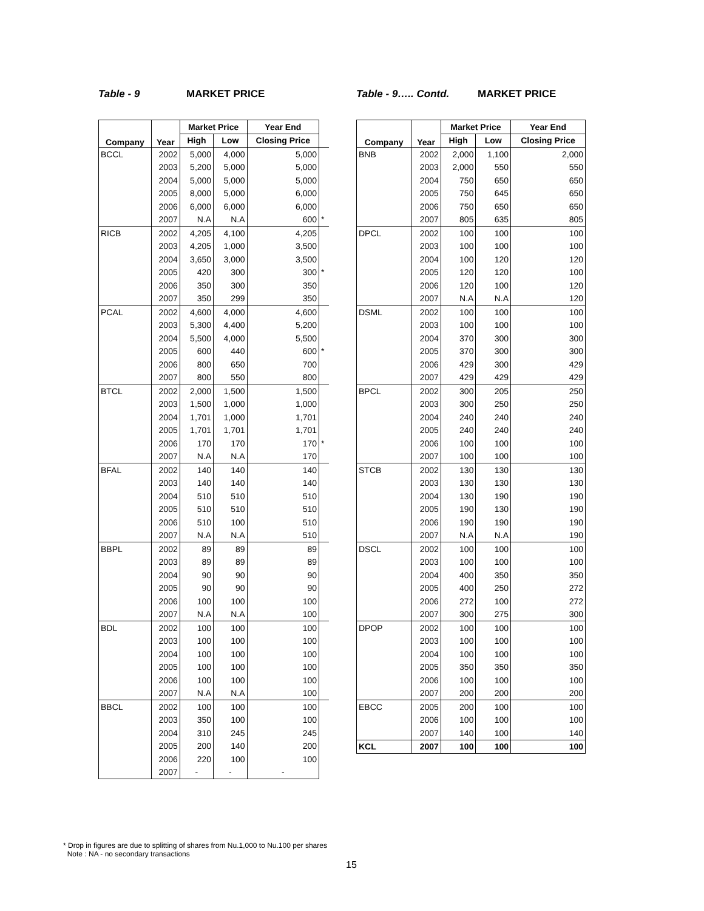Table - 9 MARKET PRICE
| Company | Year | Market Price | | Year End | |
| | | High | Low | Closing Price | |
| BCCL | 2002 | 5,000 | 4,000 | 5,000 | |
| | 2003 | 5,200 | 5,000 | 5,000 | |
| | 2004 | 5,000 | 5,000 | 5,000 | |
| | 2005 | 8,000 | 5,000 | 6,000 | |
| | 2006 | 6,000 | 6,000 | 6,000 | |
| | 2007 | N.A | N.A | 600 | * |
| RICB | 2002 | 4,205 | 4,100 | 4,205 | |
| | 2003 | 4,205 | 1,000 | 3,500 | |
| | 2004 | 3,650 | 3,000 | 3,500 | |
| | 2005 | 420 | 300 | 300 | * |
| | 2006 | 350 | 300 | 350 | |
| | 2007 | 350 | 299 | 350 | |
| PCAL | 2002 | 4,600 | 4,000 | 4,600 | |
| | 2003 | 5,300 | 4,400 | 5,200 | |
| | 2004 | 5,500 | 4,000 | 5,500 | |
| | 2005 | 600 | 440 | 600 | * |
| | 2006 | 800 | 650 | 700 | |
| | 2007 | 800 | 550 | 800 | |
| BTCL | 2002 | 2,000 | 1,500 | 1,500 | |
| | 2003 | 1,500 | 1,000 | 1,000 | |
| | 2004 | 1,701 | 1,000 | 1,701 | |
| | 2005 | 1,701 | 1,701 | 1,701 | |
| | 2006 | 170 | 170 | 170 | * |
| | 2007 | N.A | N.A | 170 | |
| BFAL | 2002 | 140 | 140 | 140 | |
| | 2003 | 140 | 140 | 140 | |
| | 2004 | 510 | 510 | 510 | |
| | 2005 | 510 | 510 | 510 | |
| | 2006 | 510 | 100 | 510 | |
| | 2007 | N.A | N.A | 510 | |
| BBPL | 2002 | 89 | 89 | 89 | |
| | 2003 | 89 | 89 | 89 | |
| | 2004 | 90 | 90 | 90 | |
| | 2005 | 90 | 90 | 90 | |
| | 2006 | 100 | 100 | 100 | |
| | 2007 | N.A | N.A | 100 | |
| BDL | 2002 | 100 | 100 | 100 | |
| | 2003 | 100 | 100 | 100 | |
| | 2004 | 100 | 100 | 100 | |
| | 2005 | 100 | 100 | 100 | |
| | 2006 | 100 | 100 | 100 | |
| | 2007 | N.A | N.A | 100 | |
| BBCL | 2002 | 100 | 100 | 100 | |
| | 2003 | 350 | 100 | 100 | |
| | 2004 | 310 | 245 | 245 | |
| | 2005 | 200 | 140 | 200 | |
| | 2006 | 220 | 100 | 100 | |
| | 2007 | - | - | - | |
Table - 9….. Contd. MARKET PRICE
| Company | Year | Market Price | | Year End |
| --- | --- | --- | --- | --- |
| | | High | Low | Closing Price |
| BNB | 2002 | 2,000 | 1,100 | 2,000 |
| | 2003 | 2,000 | 550 | 550 |
| | 2004 | 750 | 650 | 650 |
| | 2005 | 750 | 645 | 650 |
| | 2006 | 750 | 650 | 650 |
| | 2007 | 805 | 635 | 805 |
| DPCL | 2002 | 100 | 100 | 100 |
| | 2003 | 100 | 100 | 100 |
| | 2004 | 100 | 120 | 120 |
| | 2005 | 120 | 120 | 100 |
| | 2006 | 120 | 100 | 120 |
| | 2007 | N.A | N.A | 120 |
| DSML | 2002 | 100 | 100 | 100 |
| | 2003 | 100 | 100 | 100 |
| | 2004 | 370 | 300 | 300 |
| | 2005 | 370 | 300 | 300 |
| | 2006 | 429 | 300 | 429 |
| | 2007 | 429 | 429 | 429 |
| BPCL | 2002 | 300 | 205 | 250 |
| | 2003 | 300 | 250 | 250 |
| | 2004 | 240 | 240 | 240 |
| | 2005 | 240 | 240 | 240 |
| | 2006 | 100 | 100 | 100 |
| | 2007 | 100 | 100 | 100 |
| STCB | 2002 | 130 | 130 | 130 |
| | 2003 | 130 | 130 | 130 |
| | 2004 | 130 | 190 | 190 |
| | 2005 | 190 | 130 | 190 |
| | 2006 | 190 | 190 | 190 |
| | 2007 | N.A | N.A | 190 |
| DSCL | 2002 | 100 | 100 | 100 |
| | 2003 | 100 | 100 | 100 |
| | 2004 | 400 | 350 | 350 |
| | 2005 | 400 | 250 | 272 |
| | 2006 | 272 | 100 | 272 |
| | 2007 | 300 | 275 | 300 |
| DPOP | 2002 | 100 | 100 | 100 |
| | 2003 | 100 | 100 | 100 |
| | 2004 | 100 | 100 | 100 |
| | 2005 | 350 | 350 | 350 |
| | 2006 | 100 | 100 | 100 |
| | 2007 | 200 | 200 | 200 |
| EBCC | 2005 | 200 | 100 | 100 |
| | 2006 | 100 | 100 | 100 |
| | 2007 | 140 | 100 | 140 |
| KCL | 2007 | 100 | 100 | 100 |
* Drop in figures are due to splitting of shares from Nu.1,000 to Nu.100 per shares
Note : NA - no secondary transactions
15